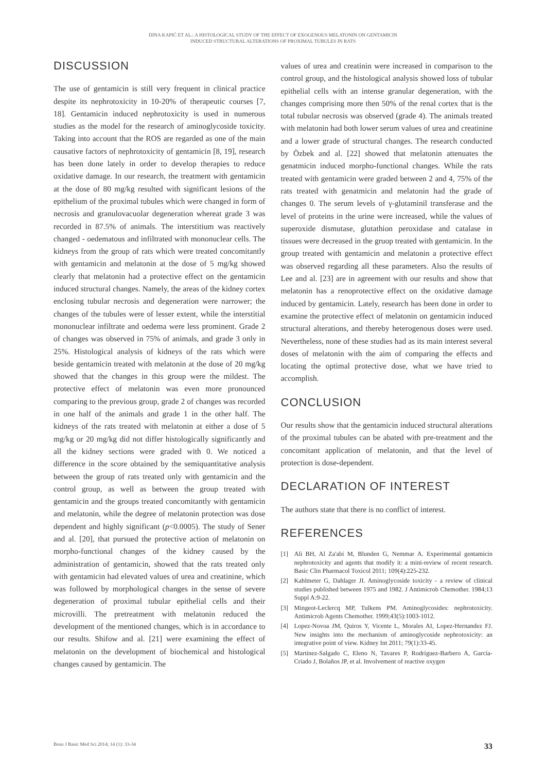DINA KAPIĆ ET AL.: A HISTOLOGICAL STUDY OF THE EFFECT OF EXOGENOUS MELATONIN ON GENTAMICIN
INDUCED STRUCTURAL ALTERATIONS OF PROXIMAL TUBULES IN RATS
DISCUSSION
The use of gentamicin is still very frequent in clinical practice despite its nephrotoxicity in 10-20% of therapeutic courses [7, 18]. Gentamicin induced nephrotoxicity is used in numerous studies as the model for the research of aminoglycoside toxicity. Taking into account that the ROS are regarded as one of the main causative factors of nephrotoxicity of gentamicin [8, 19], research has been done lately in order to develop therapies to reduce oxidative damage. In our research, the treatment with gentamicin at the dose of 80 mg/kg resulted with significant lesions of the epithelium of the proximal tubules which were changed in form of necrosis and granulovacuolar degeneration whereat grade 3 was recorded in 87.5% of animals. The interstitium was reactively changed - oedematous and infiltrated with mononuclear cells. The kidneys from the group of rats which were treated concomitantly with gentamicin and melatonin at the dose of 5 mg/kg showed clearly that melatonin had a protective effect on the gentamicin induced structural changes. Namely, the areas of the kidney cortex enclosing tubular necrosis and degeneration were narrower; the changes of the tubules were of lesser extent, while the interstitial mononuclear infiltrate and oedema were less prominent. Grade 2 of changes was observed in 75% of animals, and grade 3 only in 25%. Histological analysis of kidneys of the rats which were beside gentamicin treated with melatonin at the dose of 20 mg/kg showed that the changes in this group were the mildest. The protective effect of melatonin was even more pronounced comparing to the previous group, grade 2 of changes was recorded in one half of the animals and grade 1 in the other half. The kidneys of the rats treated with melatonin at either a dose of 5 mg/kg or 20 mg/kg did not differ histologically significantly and all the kidney sections were graded with 0. We noticed a difference in the score obtained by the semiquantitative analysis between the group of rats treated only with gentamicin and the control group, as well as between the group treated with gentamicin and the groups treated concomitantly with gentamicin and melatonin, while the degree of melatonin protection was dose dependent and highly significant (p<0.0005). The study of Sener and al. [20], that pursued the protective action of melatonin on morpho-functional changes of the kidney caused by the administration of gentamicin, showed that the rats treated only with gentamicin had elevated values of urea and creatinine, which was followed by morphological changes in the sense of severe degeneration of proximal tubular epithelial cells and their microvilli. The pretreatment with melatonin reduced the development of the mentioned changes, which is in accordance to our results. Shifow and al. [21] were examining the effect of melatonin on the development of biochemical and histological changes caused by gentamicin. The
values of urea and creatinin were increased in comparison to the control group, and the histological analysis showed loss of tubular epithelial cells with an intense granular degeneration, with the changes comprising more then 50% of the renal cortex that is the total tubular necrosis was observed (grade 4). The animals treated with melatonin had both lower serum values of urea and creatinine and a lower grade of structural changes. The research conducted by Özbek and al. [22] showed that melatonin attenuates the genatmicin induced morpho-functional changes. While the rats treated with gentamicin were graded between 2 and 4, 75% of the rats treated with genatmicin and melatonin had the grade of changes 0. The serum levels of γ-glutaminil transferase and the level of proteins in the urine were increased, while the values of superoxide dismutase, glutathion peroxidase and catalase in tissues were decreased in the gruop treated with gentamicin. In the group treated with gentamicin and melatonin a protective effect was observed regarding all these parameters. Also the results of Lee and al. [23] are in agreement with our results and show that melatonin has a renoprotective effect on the oxidative damage induced by gentamicin. Lately, research has been done in order to examine the protective effect of melatonin on gentamicin induced structural alterations, and thereby heterogenous doses were used. Nevertheless, none of these studies had as its main interest several doses of melatonin with the aim of comparing the effects and locating the optimal protective dose, what we have tried to accomplish.
CONCLUSION
Our results show that the gentamicin induced structural alterations of the proximal tubules can be abated with pre-treatment and the concomitant application of melatonin, and that the level of protection is dose-dependent.
DECLARATION OF INTEREST
The authors state that there is no conflict of interest.
REFERENCES
[1] Ali BH, Al Za'abi M, Blunden G, Nemmar A. Experimental gentamicin nephrotoxicity and agents that modify it: a mini-review of recent research. Basic Clin Pharmacol Toxicol 2011; 109(4):225-232.
[2] Kahlmeter G, Dahlager JI. Aminoglycoside toxicity - a review of clinical studies published between 1975 and 1982. J Antimicrob Chemother. 1984;13 Suppl A:9-22.
[3] Mingeot-Leclercq MP, Tulkens PM. Aminoglycosides: nephrotoxicity. Antimicrob Agents Chemother. 1999;43(5):1003-1012.
[4] Lopez-Novoa JM, Quiros Y, Vicente L, Morales AI, Lopez-Hernandez FJ. New insights into the mechanism of aminoglycoside nephrotoxicity: an integrative point of view. Kidney Int 2011; 79(1):33-45.
[5] Martínez-Salgado C, Eleno N, Tavares P, Rodríguez-Barbero A, García-Criado J, Bolaños JP, et al. Involvement of reactive oxygen
Bosn J Basic Med Sci 2014; 14 (1): 33-34 33